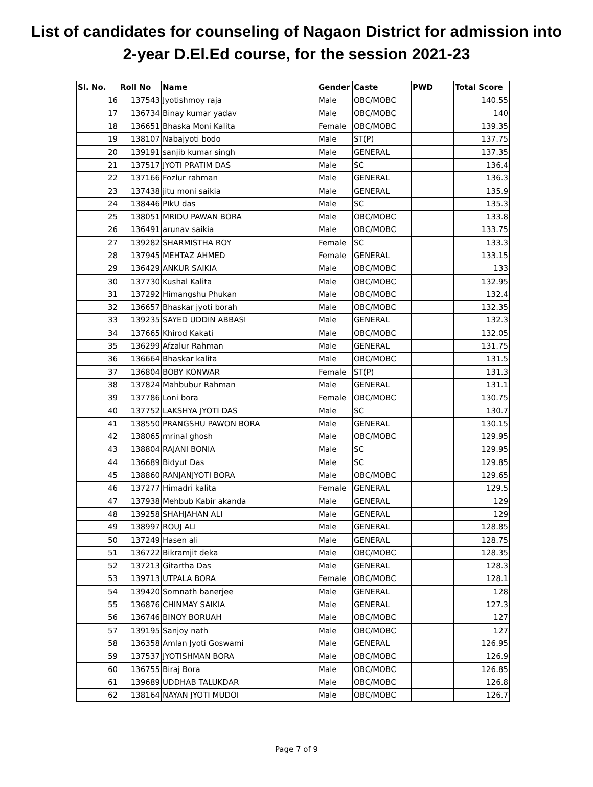List of candidates for counseling of Nagaon District for admission into
2-year D.El.Ed course, for the session 2021-23
| Sl. No. | Roll No | Name | Gender | Caste | PWD | Total Score |
| --- | --- | --- | --- | --- | --- | --- |
| 16 | 137543 | Jyotishmoy raja | Male | OBC/MOBC | | 140.55 |
| 17 | 136734 | Binay kumar yadav | Male | OBC/MOBC | | 140 |
| 18 | 136651 | Bhaska Moni Kalita | Female | OBC/MOBC | | 139.35 |
| 19 | 138107 | Nabajyoti bodo | Male | ST(P) | | 137.75 |
| 20 | 139191 | sanjib kumar singh | Male | GENERAL | | 137.35 |
| 21 | 137517 | JYOTI PRATIM DAS | Male | SC | | 136.4 |
| 22 | 137166 | Fozlur rahman | Male | GENERAL | | 136.3 |
| 23 | 137438 | jitu moni saikia | Male | GENERAL | | 135.9 |
| 24 | 138446 | PIkU das | Male | SC | | 135.3 |
| 25 | 138051 | MRIDU PAWAN BORA | Male | OBC/MOBC | | 133.8 |
| 26 | 136491 | arunav saikia | Male | OBC/MOBC | | 133.75 |
| 27 | 139282 | SHARMISTHA ROY | Female | SC | | 133.3 |
| 28 | 137945 | MEHTAZ AHMED | Female | GENERAL | | 133.15 |
| 29 | 136429 | ANKUR SAIKIA | Male | OBC/MOBC | | 133 |
| 30 | 137730 | Kushal Kalita | Male | OBC/MOBC | | 132.95 |
| 31 | 137292 | Himangshu Phukan | Male | OBC/MOBC | | 132.4 |
| 32 | 136657 | Bhaskar jyoti borah | Male | OBC/MOBC | | 132.35 |
| 33 | 139235 | SAYED UDDIN ABBASI | Male | GENERAL | | 132.3 |
| 34 | 137665 | Khirod Kakati | Male | OBC/MOBC | | 132.05 |
| 35 | 136299 | Afzalur Rahman | Male | GENERAL | | 131.75 |
| 36 | 136664 | Bhaskar kalita | Male | OBC/MOBC | | 131.5 |
| 37 | 136804 | BOBY KONWAR | Female | ST(P) | | 131.3 |
| 38 | 137824 | Mahbubur Rahman | Male | GENERAL | | 131.1 |
| 39 | 137786 | Loni bora | Female | OBC/MOBC | | 130.75 |
| 40 | 137752 | LAKSHYA JYOTI DAS | Male | SC | | 130.7 |
| 41 | 138550 | PRANGSHU PAWON BORA | Male | GENERAL | | 130.15 |
| 42 | 138065 | mrinal ghosh | Male | OBC/MOBC | | 129.95 |
| 43 | 138804 | RAJANI BONIA | Male | SC | | 129.95 |
| 44 | 136689 | Bidyut Das | Male | SC | | 129.85 |
| 45 | 138860 | RANJANJYOTI BORA | Male | OBC/MOBC | | 129.65 |
| 46 | 137277 | Himadri kalita | Female | GENERAL | | 129.5 |
| 47 | 137938 | Mehbub Kabir akanda | Male | GENERAL | | 129 |
| 48 | 139258 | SHAHJAHAN ALI | Male | GENERAL | | 129 |
| 49 | 138997 | ROUJ ALI | Male | GENERAL | | 128.85 |
| 50 | 137249 | Hasen ali | Male | GENERAL | | 128.75 |
| 51 | 136722 | Bikramjit deka | Male | OBC/MOBC | | 128.35 |
| 52 | 137213 | Gitartha Das | Male | GENERAL | | 128.3 |
| 53 | 139713 | UTPALA BORA | Female | OBC/MOBC | | 128.1 |
| 54 | 139420 | Somnath banerjee | Male | GENERAL | | 128 |
| 55 | 136876 | CHINMAY SAIKIA | Male | GENERAL | | 127.3 |
| 56 | 136746 | BINOY BORUAH | Male | OBC/MOBC | | 127 |
| 57 | 139195 | Sanjoy nath | Male | OBC/MOBC | | 127 |
| 58 | 136358 | Amlan Jyoti Goswami | Male | GENERAL | | 126.95 |
| 59 | 137537 | JYOTISHMAN BORA | Male | OBC/MOBC | | 126.9 |
| 60 | 136755 | Biraj Bora | Male | OBC/MOBC | | 126.85 |
| 61 | 139689 | UDDHAB TALUKDAR | Male | OBC/MOBC | | 126.8 |
| 62 | 138164 | NAYAN JYOTI MUDOI | Male | OBC/MOBC | | 126.7 |
Page 7 of 9